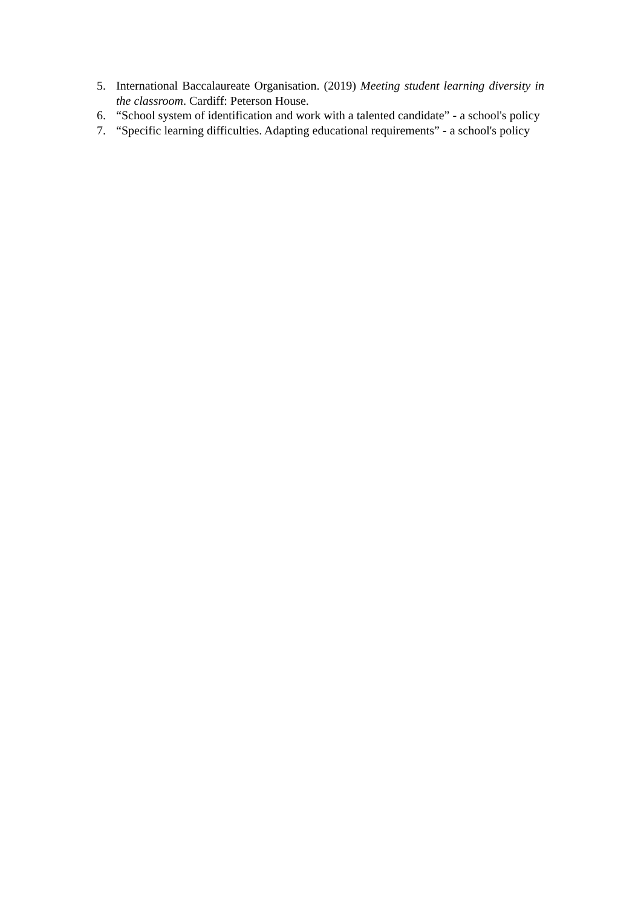5. International Baccalaureate Organisation. (2019) Meeting student learning diversity in the classroom. Cardiff: Peterson House.
6. “School system of identification and work with a talented candidate” - a school's policy
7. “Specific learning difficulties. Adapting educational requirements” - a school's policy